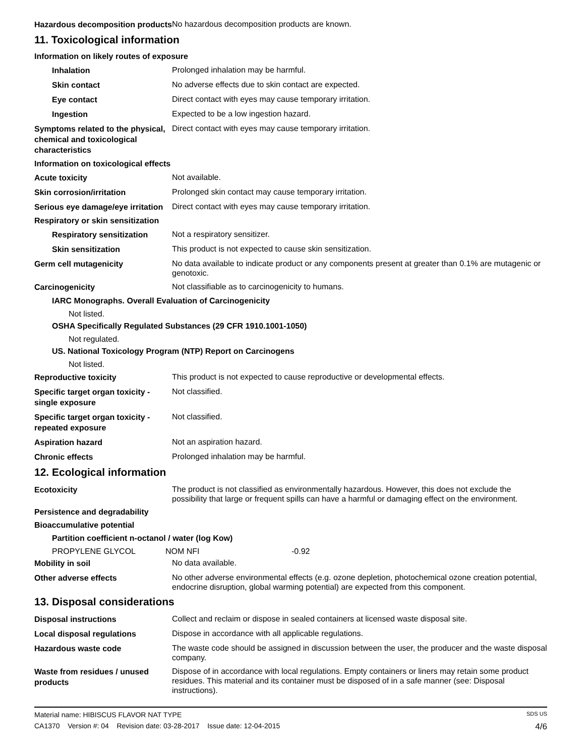Hazardous decomposition products
No hazardous decomposition products are known.
11. Toxicological information
Information on likely routes of exposure
Inhalation
Prolonged inhalation may be harmful.
Skin contact
No adverse effects due to skin contact are expected.
Eye contact
Direct contact with eyes may cause temporary irritation.
Ingestion
Expected to be a low ingestion hazard.
Symptoms related to the physical, chemical and toxicological characteristics
Direct contact with eyes may cause temporary irritation.
Information on toxicological effects
Acute toxicity
Not available.
Skin corrosion/irritation
Prolonged skin contact may cause temporary irritation.
Serious eye damage/eye irritation
Direct contact with eyes may cause temporary irritation.
Respiratory or skin sensitization
Respiratory sensitization
Not a respiratory sensitizer.
Skin sensitization
This product is not expected to cause skin sensitization.
Germ cell mutagenicity
No data available to indicate product or any components present at greater than 0.1% are mutagenic or genotoxic.
Carcinogenicity
Not classifiable as to carcinogenicity to humans.
IARC Monographs. Overall Evaluation of Carcinogenicity
Not listed.
OSHA Specifically Regulated Substances (29 CFR 1910.1001-1050)
Not regulated.
US. National Toxicology Program (NTP) Report on Carcinogens
Not listed.
Reproductive toxicity
This product is not expected to cause reproductive or developmental effects.
Specific target organ toxicity - single exposure
Not classified.
Specific target organ toxicity - repeated exposure
Not classified.
Aspiration hazard
Not an aspiration hazard.
Chronic effects
Prolonged inhalation may be harmful.
12. Ecological information
Ecotoxicity
The product is not classified as environmentally hazardous. However, this does not exclude the possibility that large or frequent spills can have a harmful or damaging effect on the environment.
Persistence and degradability
Bioaccumulative potential
Partition coefficient n-octanol / water (log Kow)
PROPYLENE GLYCOL NOM NFI -0.92
Mobility in soil
No data available.
Other adverse effects
No other adverse environmental effects (e.g. ozone depletion, photochemical ozone creation potential, endocrine disruption, global warming potential) are expected from this component.
13. Disposal considerations
Disposal instructions
Collect and reclaim or dispose in sealed containers at licensed waste disposal site.
Local disposal regulations
Dispose in accordance with all applicable regulations.
Hazardous waste code
The waste code should be assigned in discussion between the user, the producer and the waste disposal company.
Waste from residues / unused products
Dispose of in accordance with local regulations. Empty containers or liners may retain some product residues. This material and its container must be disposed of in a safe manner (see: Disposal instructions).
Material name: HIBISCUS FLAVOR NAT TYPE SDS US
CA1370 Version #: 04 Revision date: 03-28-2017 Issue date: 12-04-2015 4/6